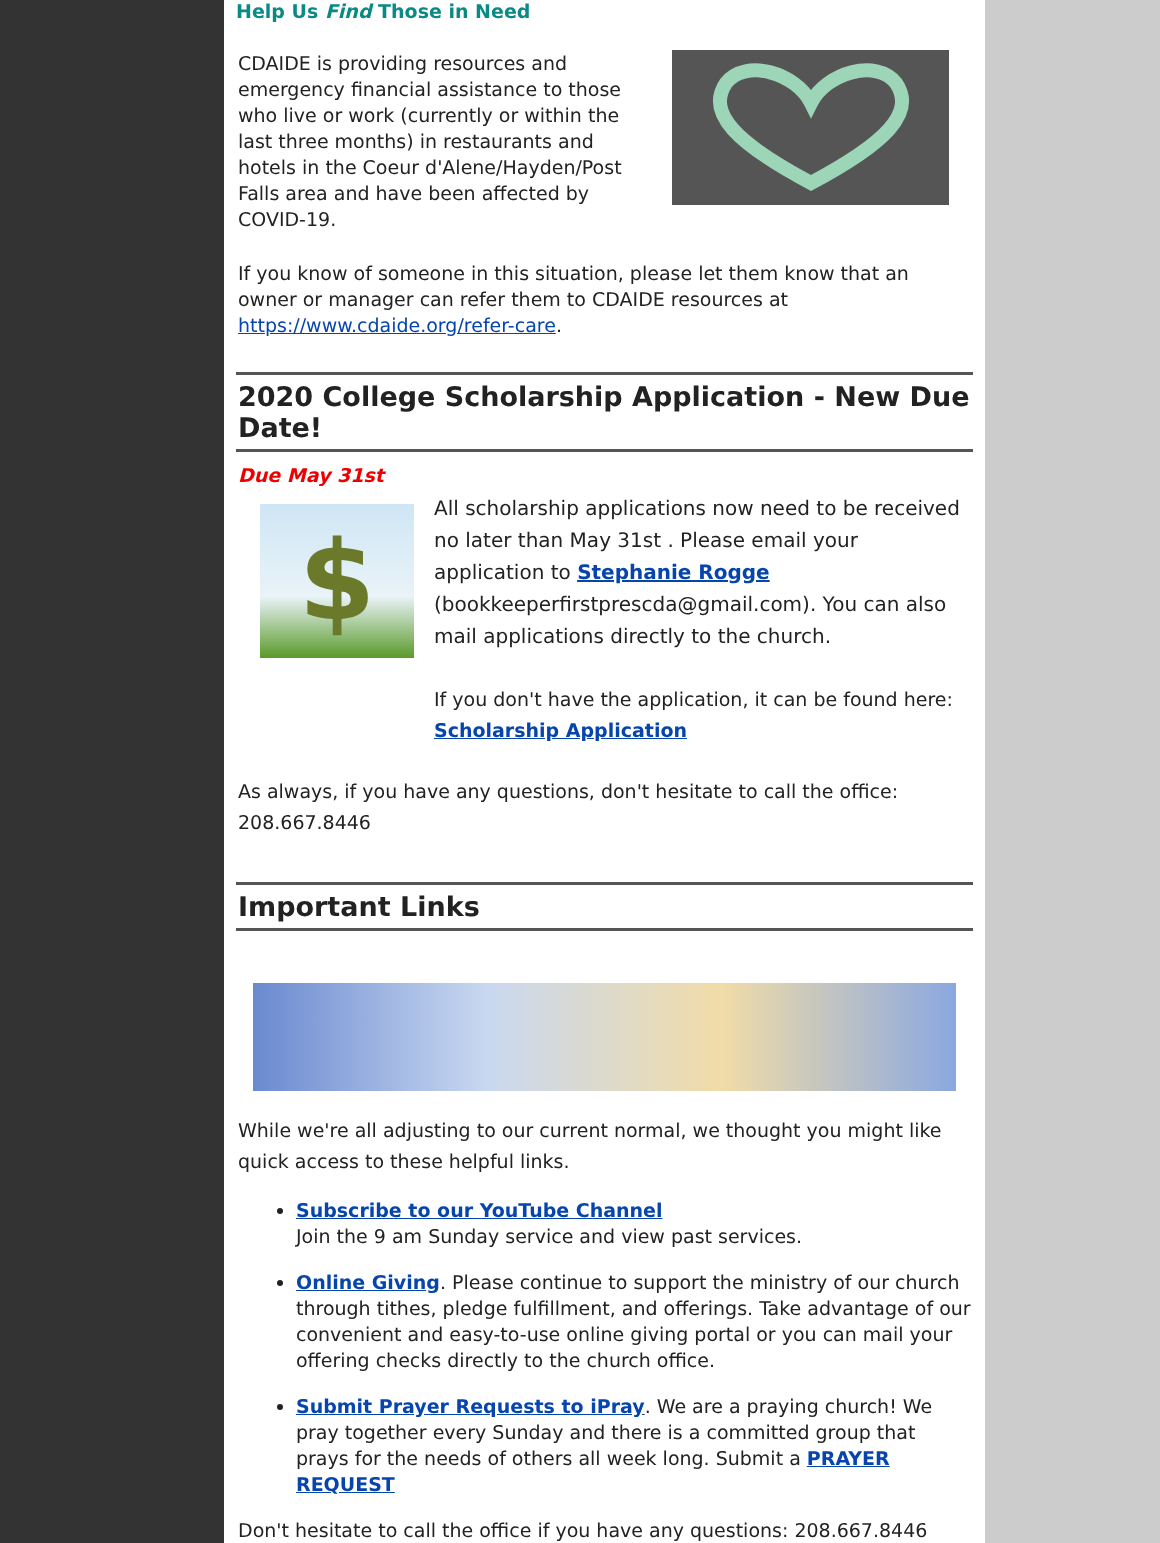Help Us Find Those in Need
CDAIDE is providing resources and emergency financial assistance to those who live or work (currently or within the last three months) in restaurants and hotels in the Coeur d'Alene/Hayden/Post Falls area and have been affected by COVID-19.
If you know of someone in this situation, please let them know that an owner or manager can refer them to CDAIDE resources at https://www.cdaide.org/refer-care.
2020 College Scholarship Application - New Due Date!
Due May 31st
$
All scholarship applications now need to be received no later than May 31st . Please email your application to Stephanie Rogge (bookkeeperfirstprescda@gmail.com). You can also mail applications directly to the church.
If you don't have the application, it can be found here: Scholarship Application
As always, if you have any questions, don't hesitate to call the office: 208.667.8446
Important Links
While we're all adjusting to our current normal, we thought you might like quick access to these helpful links.
Subscribe to our YouTube Channel
Join the 9 am Sunday service and view past services.
Online Giving. Please continue to support the ministry of our church through tithes, pledge fulfillment, and offerings. Take advantage of our convenient and easy-to-use online giving portal or you can mail your offering checks directly to the church office.
Submit Prayer Requests to iPray. We are a praying church! We pray together every Sunday and there is a committed group that prays for the needs of others all week long. Submit a PRAYER REQUEST
Don't hesitate to call the office if you have any questions: 208.667.8446